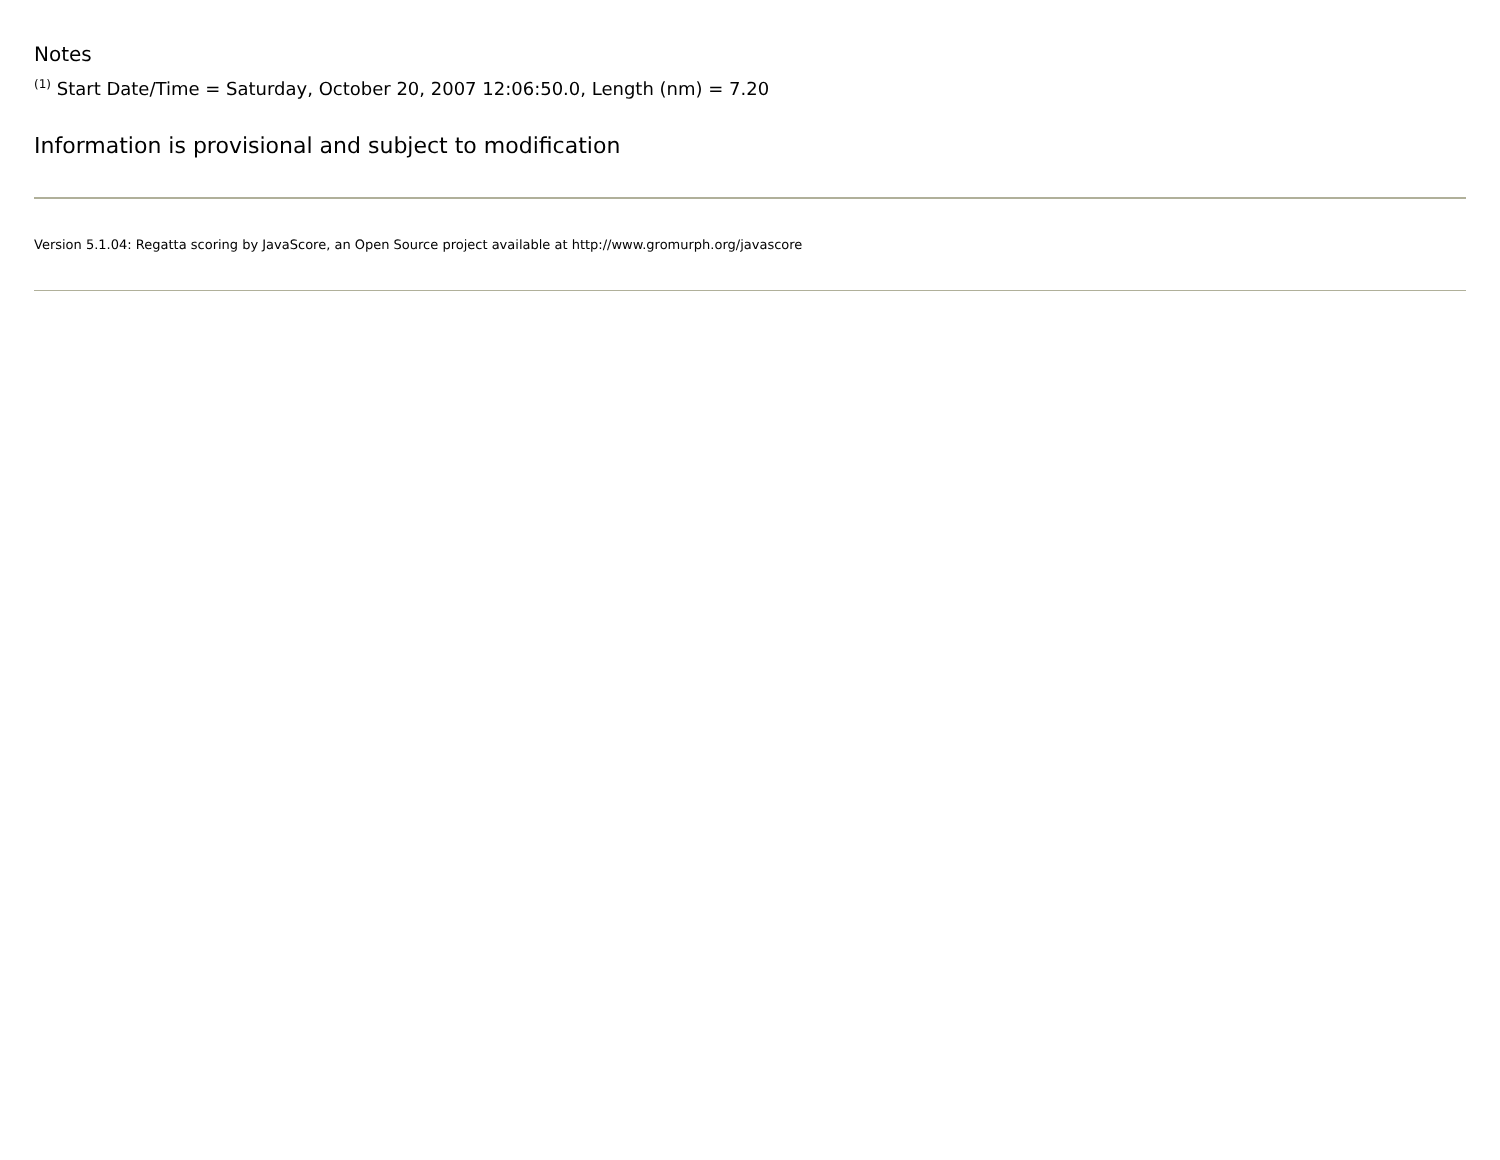Notes
<sup>(1)</sup> Start Date/Time = Saturday, October 20, 2007 12:06:50.0, Length (nm) = 7.20
Information is provisional and subject to modification
Version 5.1.04: Regatta scoring by JavaScore, an Open Source project available at http://www.gromurph.org/javascore